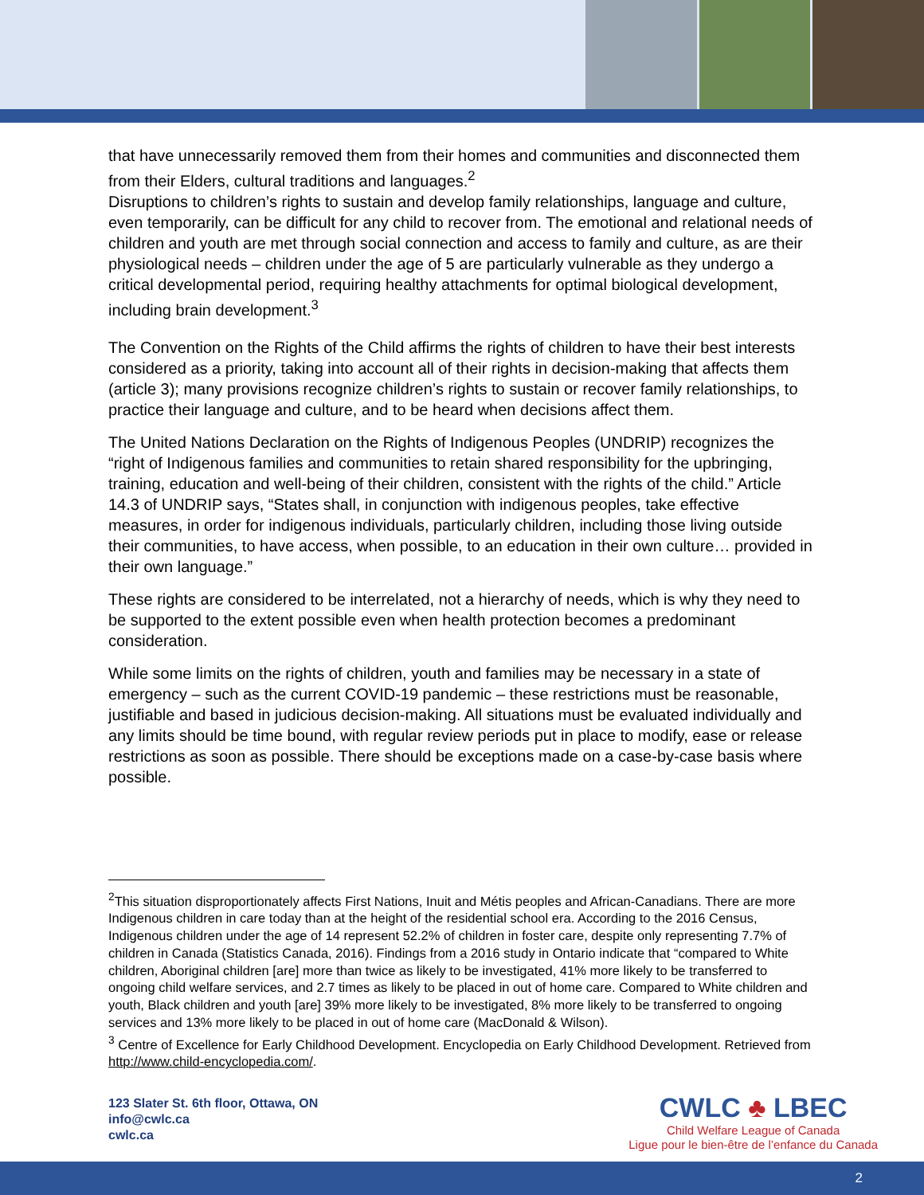that have unnecessarily removed them from their homes and communities and disconnected them from their Elders, cultural traditions and languages.<sup>2</sup>
Disruptions to children’s rights to sustain and develop family relationships, language and culture, even temporarily, can be difficult for any child to recover from. The emotional and relational needs of children and youth are met through social connection and access to family and culture, as are their physiological needs – children under the age of 5 are particularly vulnerable as they undergo a critical developmental period, requiring healthy attachments for optimal biological development, including brain development.<sup>3</sup>
The Convention on the Rights of the Child affirms the rights of children to have their best interests considered as a priority, taking into account all of their rights in decision-making that affects them (article 3); many provisions recognize children’s rights to sustain or recover family relationships, to practice their language and culture, and to be heard when decisions affect them.
The United Nations Declaration on the Rights of Indigenous Peoples (UNDRIP) recognizes the “right of Indigenous families and communities to retain shared responsibility for the upbringing, training, education and well-being of their children, consistent with the rights of the child.” Article 14.3 of UNDRIP says, “States shall, in conjunction with indigenous peoples, take effective measures, in order for indigenous individuals, particularly children, including those living outside their communities, to have access, when possible, to an education in their own culture… provided in their own language.”
These rights are considered to be interrelated, not a hierarchy of needs, which is why they need to be supported to the extent possible even when health protection becomes a predominant consideration.
While some limits on the rights of children, youth and families may be necessary in a state of emergency – such as the current COVID-19 pandemic – these restrictions must be reasonable, justifiable and based in judicious decision-making. All situations must be evaluated individually and any limits should be time bound, with regular review periods put in place to modify, ease or release restrictions as soon as possible. There should be exceptions made on a case-by-case basis where possible.
<sup>2</sup> This situation disproportionately affects First Nations, Inuit and Métis peoples and African-Canadians. There are more Indigenous children in care today than at the height of the residential school era. According to the 2016 Census, Indigenous children under the age of 14 represent 52.2% of children in foster care, despite only representing 7.7% of children in Canada (Statistics Canada, 2016). Findings from a 2016 study in Ontario indicate that “compared to White children, Aboriginal children [are] more than twice as likely to be investigated, 41% more likely to be transferred to ongoing child welfare services, and 2.7 times as likely to be placed in out of home care. Compared to White children and youth, Black children and youth [are] 39% more likely to be investigated, 8% more likely to be transferred to ongoing services and 13% more likely to be placed in out of home care (MacDonald & Wilson).
<sup>3</sup> Centre of Excellence for Early Childhood Development. Encyclopedia on Early Childhood Development. Retrieved from http://www.child-encyclopedia.com/.
123 Slater St. 6th floor, Ottawa, ON
info@cwlc.ca
cwlc.ca
CWLC ♣ LBEC
Child Welfare League of Canada
Ligue pour le bien-être de l’enfance du Canada
2